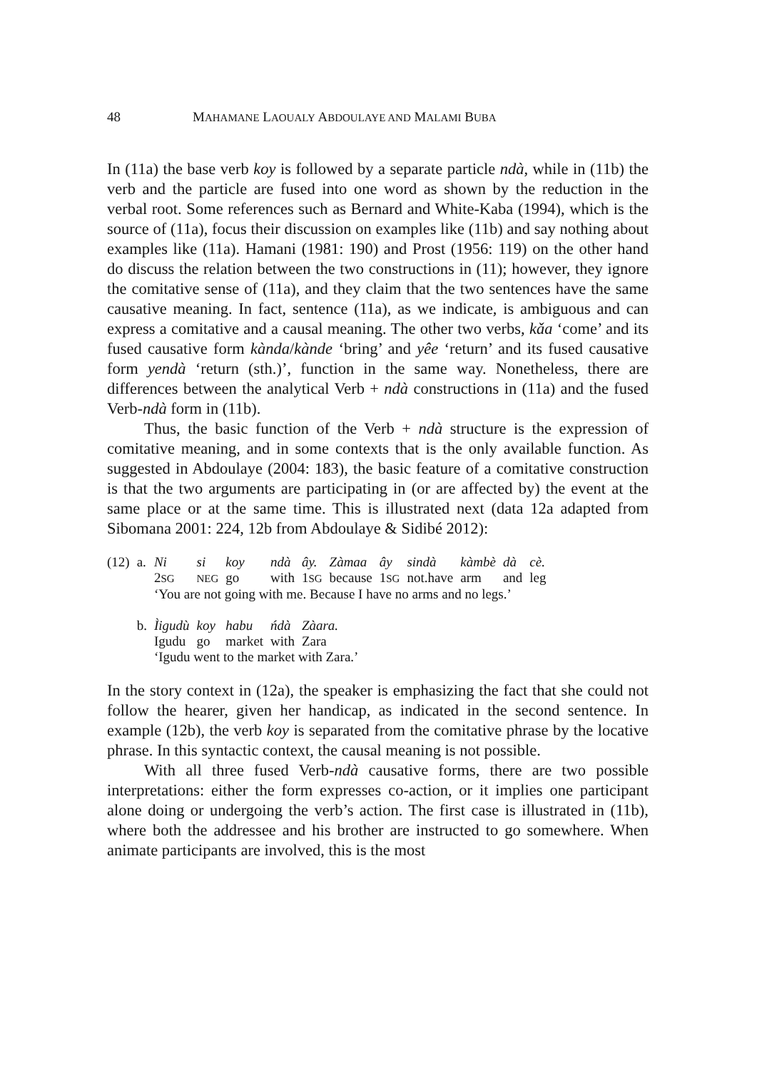48 MAHAMANE LAOUALY ABDOULAYE AND MALAMI BUBA
In (11a) the base verb koy is followed by a separate particle ndà, while in (11b) the verb and the particle are fused into one word as shown by the reduction in the verbal root. Some references such as Bernard and White-Kaba (1994), which is the source of (11a), focus their discussion on examples like (11b) and say nothing about examples like (11a). Hamani (1981: 190) and Prost (1956: 119) on the other hand do discuss the relation between the two constructions in (11); however, they ignore the comitative sense of (11a), and they claim that the two sentences have the same causative meaning. In fact, sentence (11a), as we indicate, is ambiguous and can express a comitative and a causal meaning. The other two verbs, kǎa ‘come’ and its fused causative form kànda/kànde ‘bring’ and yêe ‘return’ and its fused causative form yendà ‘return (sth.)’, function in the same way. Nonetheless, there are differences between the analytical Verb + ndà constructions in (11a) and the fused Verb-ndà form in (11b).
Thus, the basic function of the Verb + ndà structure is the expression of comitative meaning, and in some contexts that is the only available function. As suggested in Abdoulaye (2004: 183), the basic feature of a comitative construction is that the two arguments are participating in (or are affected by) the event at the same place or at the same time. This is illustrated next (data 12a adapted from Sibomana 2001: 224, 12b from Abdoulaye & Sidibé 2012):
| (12) | a. | Ni | si | koy | ndà | ây. | Zàmaa | ây | sindà | kàmbè | dà | cè. |
| | | 2 SG | NEG | go | with | 1 SG | because | 1 SG | not.have | arm | and | leg |
| | | ‘You are not going with me. Because I have no arms and no legs.’ | | | | | | | | | | |
| | b. | Ìigudù | koy | habu | ńdà | Zàara. | | | | | | |
| | | Igudu | go | market | with | Zara | | | | | | |
| | | ‘Igudu went to the market with Zara.’ | | | | | | | | | | |
In the story context in (12a), the speaker is emphasizing the fact that she could not follow the hearer, given her handicap, as indicated in the second sentence. In example (12b), the verb koy is separated from the comitative phrase by the locative phrase. In this syntactic context, the causal meaning is not possible.
With all three fused Verb-ndà causative forms, there are two possible interpretations: either the form expresses co-action, or it implies one participant alone doing or undergoing the verb’s action. The first case is illustrated in (11b), where both the addressee and his brother are instructed to go somewhere. When animate participants are involved, this is the most